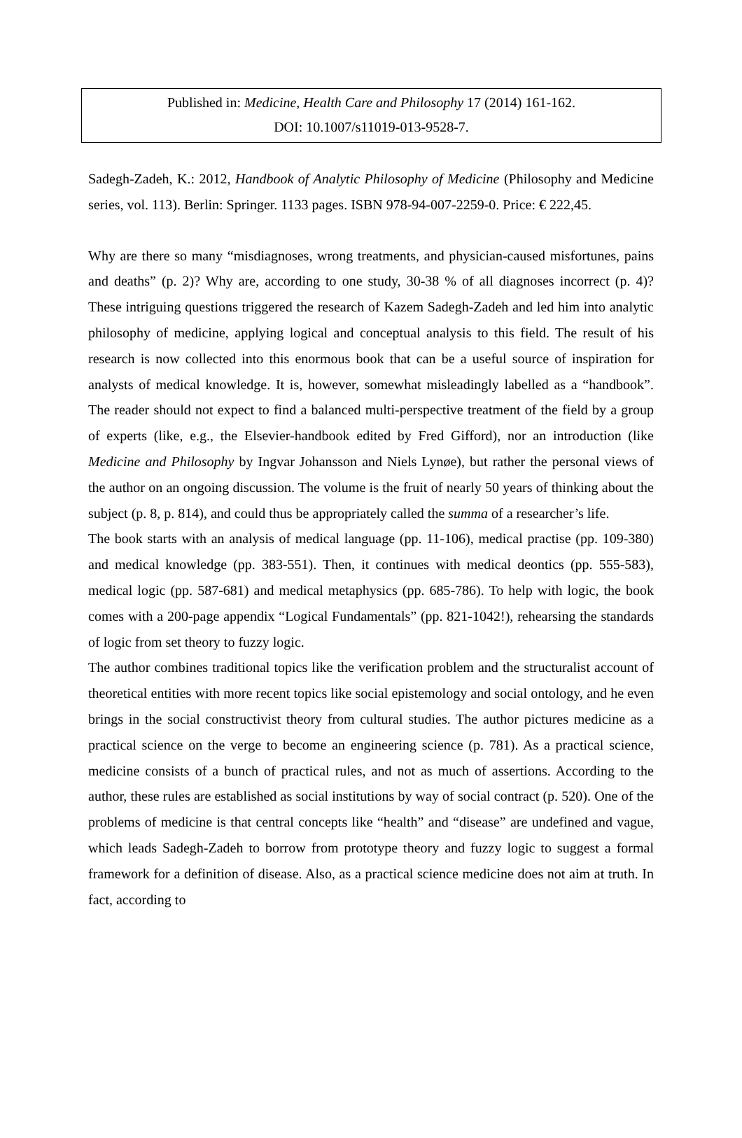Published in: Medicine, Health Care and Philosophy 17 (2014) 161-162.
DOI: 10.1007/s11019-013-9528-7.
Sadegh-Zadeh, K.: 2012, Handbook of Analytic Philosophy of Medicine (Philosophy and Medicine series, vol. 113). Berlin: Springer. 1133 pages. ISBN 978-94-007-2259-0. Price: € 222,45.
Why are there so many “misdiagnoses, wrong treatments, and physician-caused misfortunes, pains and deaths” (p. 2)? Why are, according to one study, 30-38 % of all diagnoses incorrect (p. 4)? These intriguing questions triggered the research of Kazem Sadegh-Zadeh and led him into analytic philosophy of medicine, applying logical and conceptual analysis to this field. The result of his research is now collected into this enormous book that can be a useful source of inspiration for analysts of medical knowledge. It is, however, somewhat misleadingly labelled as a “handbook”. The reader should not expect to find a balanced multi-perspective treatment of the field by a group of experts (like, e.g., the Elsevier-handbook edited by Fred Gifford), nor an introduction (like Medicine and Philosophy by Ingvar Johansson and Niels Lynøe), but rather the personal views of the author on an ongoing discussion. The volume is the fruit of nearly 50 years of thinking about the subject (p. 8, p. 814), and could thus be appropriately called the summa of a researcher’s life.
The book starts with an analysis of medical language (pp. 11-106), medical practise (pp. 109-380) and medical knowledge (pp. 383-551). Then, it continues with medical deontics (pp. 555-583), medical logic (pp. 587-681) and medical metaphysics (pp. 685-786). To help with logic, the book comes with a 200-page appendix “Logical Fundamentals” (pp. 821-1042!), rehearsing the standards of logic from set theory to fuzzy logic.
The author combines traditional topics like the verification problem and the structuralist account of theoretical entities with more recent topics like social epistemology and social ontology, and he even brings in the social constructivist theory from cultural studies. The author pictures medicine as a practical science on the verge to become an engineering science (p. 781). As a practical science, medicine consists of a bunch of practical rules, and not as much of assertions. According to the author, these rules are established as social institutions by way of social contract (p. 520). One of the problems of medicine is that central concepts like “health” and “disease” are undefined and vague, which leads Sadegh-Zadeh to borrow from prototype theory and fuzzy logic to suggest a formal framework for a definition of disease. Also, as a practical science medicine does not aim at truth. In fact, according to